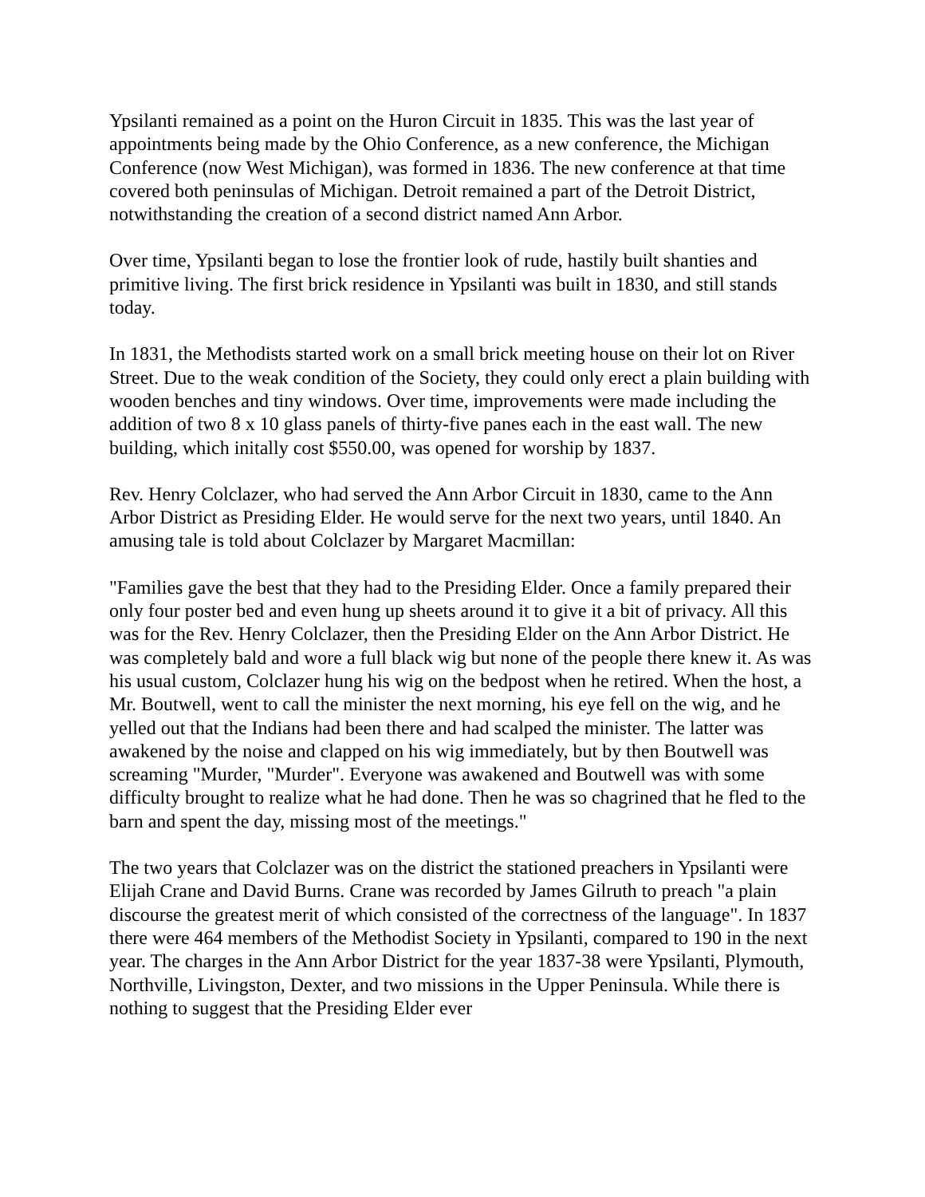Ypsilanti remained as a point on the Huron Circuit in 1835. This was the last year of appointments being made by the Ohio Conference, as a new conference, the Michigan Conference (now West Michigan), was formed in 1836. The new conference at that time covered both peninsulas of Michigan. Detroit remained a part of the Detroit District, notwithstanding the creation of a second district named Ann Arbor.
Over time, Ypsilanti began to lose the frontier look of rude, hastily built shanties and primitive living. The first brick residence in Ypsilanti was built in 1830, and still stands today.
In 1831, the Methodists started work on a small brick meeting house on their lot on River Street. Due to the weak condition of the Society, they could only erect a plain building with wooden benches and tiny windows. Over time, improvements were made including the addition of two 8 x 10 glass panels of thirty-five panes each in the east wall. The new building, which initally cost $550.00, was opened for worship by 1837.
Rev. Henry Colclazer, who had served the Ann Arbor Circuit in 1830, came to the Ann Arbor District as Presiding Elder. He would serve for the next two years, until 1840. An amusing tale is told about Colclazer by Margaret Macmillan:
"Families gave the best that they had to the Presiding Elder. Once a family prepared their only four poster bed and even hung up sheets around it to give it a bit of privacy. All this was for the Rev. Henry Colclazer, then the Presiding Elder on the Ann Arbor District. He was completely bald and wore a full black wig but none of the people there knew it. As was his usual custom, Colclazer hung his wig on the bedpost when he retired. When the host, a Mr. Boutwell, went to call the minister the next morning, his eye fell on the wig, and he yelled out that the Indians had been there and had scalped the minister. The latter was awakened by the noise and clapped on his wig immediately, but by then Boutwell was screaming "Murder, "Murder". Everyone was awakened and Boutwell was with some difficulty brought to realize what he had done. Then he was so chagrined that he fled to the barn and spent the day, missing most of the meetings."
The two years that Colclazer was on the district the stationed preachers in Ypsilanti were Elijah Crane and David Burns. Crane was recorded by James Gilruth to preach "a plain discourse the greatest merit of which consisted of the correctness of the language". In 1837 there were 464 members of the Methodist Society in Ypsilanti, compared to 190 in the next year. The charges in the Ann Arbor District for the year 1837-38 were Ypsilanti, Plymouth, Northville, Livingston, Dexter, and two missions in the Upper Peninsula. While there is nothing to suggest that the Presiding Elder ever